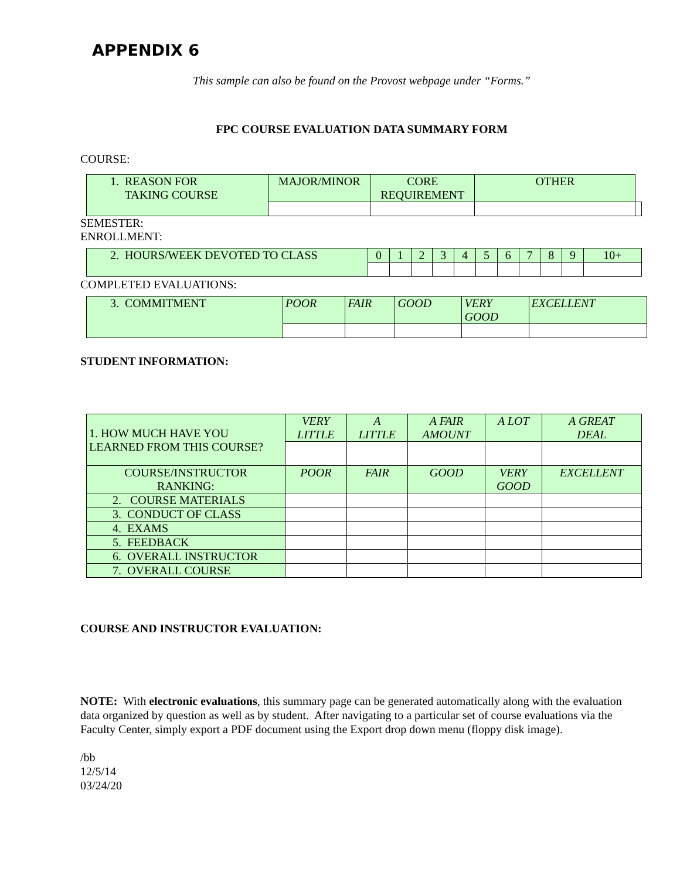APPENDIX 6
This sample can also be found on the Provost webpage under “Forms.”
FPC COURSE EVALUATION DATA SUMMARY FORM
COURSE:
| 1. REASON FOR TAKING COURSE | MAJOR/MINOR | CORE REQUIREMENT | OTHER | |
SEMESTER:
ENROLLMENT:
| 2. HOURS/WEEK DEVOTED TO CLASS | 0 | 1 | 2 | 3 | 4 | 5 | 6 | 7 | 8 | 9 | 10+ |
COMPLETED EVALUATIONS:
| 3. COMMITMENT | POOR | FAIR | GOOD | VERY GOOD | EXCELLENT |
STUDENT INFORMATION:
| 1. HOW MUCH HAVE YOU LEARNED FROM THIS COURSE? | VERY LITTLE | A LITTLE | A FAIR AMOUNT | A LOT | A GREAT DEAL |
| COURSE/INSTRUCTOR RANKING: | POOR | FAIR | GOOD | VERY GOOD | EXCELLENT |
| 2. COURSE MATERIALS | | | | | |
| 3. CONDUCT OF CLASS | | | | | |
| 4. EXAMS | | | | | |
| 5. FEEDBACK | | | | | |
| 6. OVERALL INSTRUCTOR | | | | | |
| 7. OVERALL COURSE | | | | | |
COURSE AND INSTRUCTOR EVALUATION:
NOTE: With electronic evaluations, this summary page can be generated automatically along with the evaluation data organized by question as well as by student. After navigating to a particular set of course evaluations via the Faculty Center, simply export a PDF document using the Export drop down menu (floppy disk image).
/bb
12/5/14
03/24/20